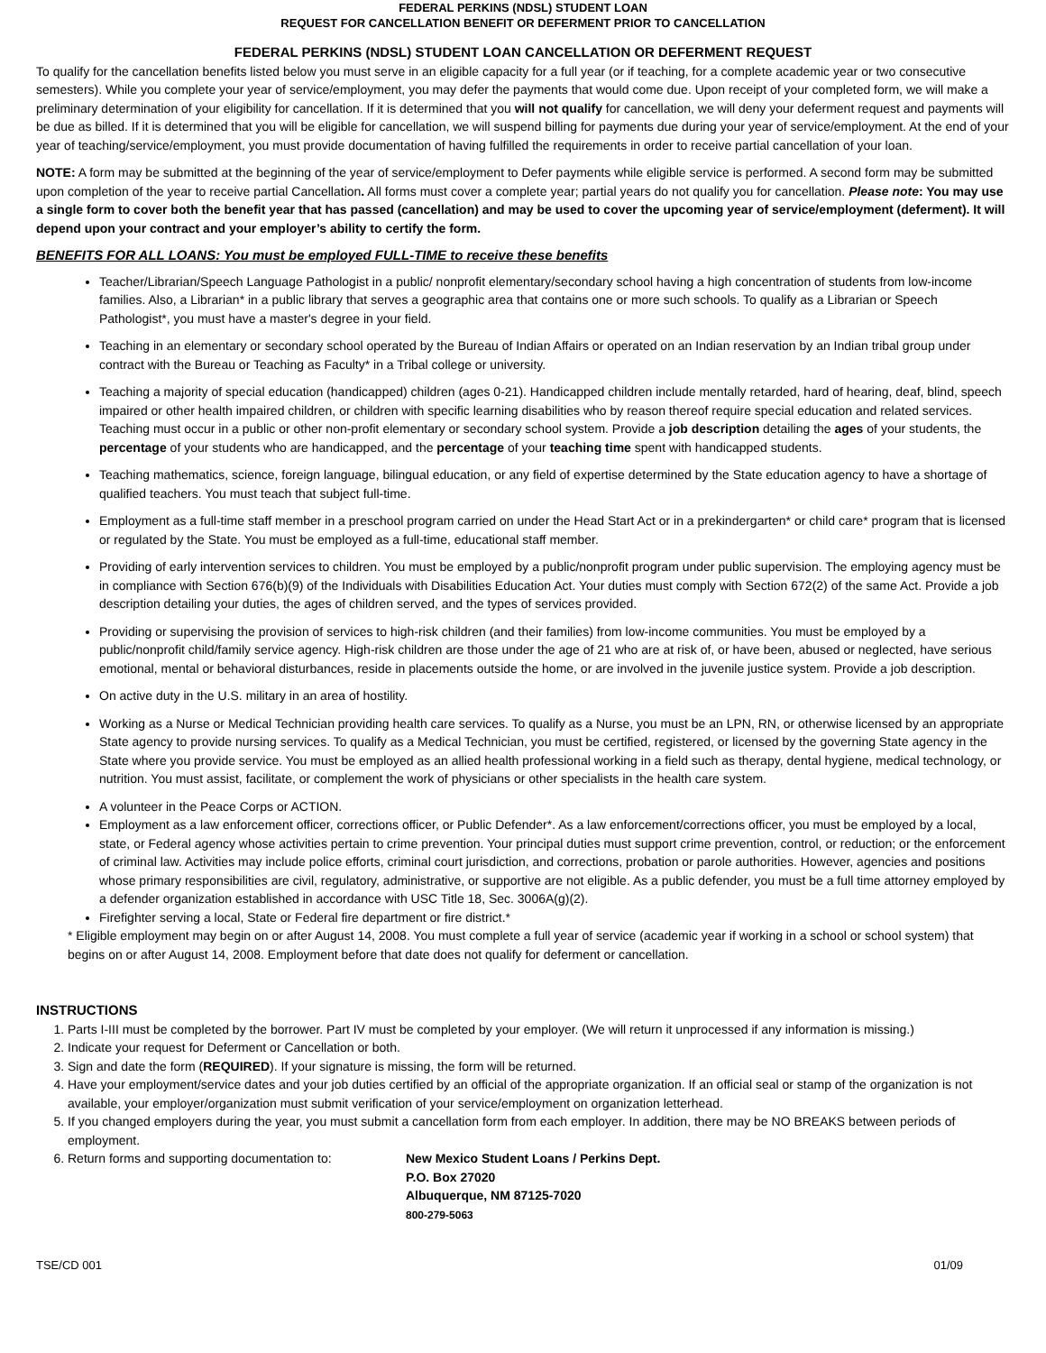FEDERAL PERKINS (NDSL) STUDENT LOAN
REQUEST FOR CANCELLATION BENEFIT OR DEFERMENT PRIOR TO CANCELLATION
FEDERAL PERKINS (NDSL) STUDENT LOAN CANCELLATION OR DEFERMENT REQUEST
To qualify for the cancellation benefits listed below you must serve in an eligible capacity for a full year (or if teaching, for a complete academic year or two consecutive semesters). While you complete your year of service/employment, you may defer the payments that would come due. Upon receipt of your completed form, we will make a preliminary determination of your eligibility for cancellation. If it is determined that you will not qualify for cancellation, we will deny your deferment request and payments will be due as billed. If it is determined that you will be eligible for cancellation, we will suspend billing for payments due during your year of service/employment. At the end of your year of teaching/service/employment, you must provide documentation of having fulfilled the requirements in order to receive partial cancellation of your loan.
NOTE: A form may be submitted at the beginning of the year of service/employment to Defer payments while eligible service is performed. A second form may be submitted upon completion of the year to receive partial Cancellation. All forms must cover a complete year; partial years do not qualify you for cancellation. Please note: You may use a single form to cover both the benefit year that has passed (cancellation) and may be used to cover the upcoming year of service/employment (deferment). It will depend upon your contract and your employer’s ability to certify the form.
BENEFITS FOR ALL LOANS: You must be employed FULL-TIME to receive these benefits
Teacher/Librarian/Speech Language Pathologist in a public/ nonprofit elementary/secondary school having a high concentration of students from low-income families. Also, a Librarian* in a public library that serves a geographic area that contains one or more such schools. To qualify as a Librarian or Speech Pathologist*, you must have a master's degree in your field.
Teaching in an elementary or secondary school operated by the Bureau of Indian Affairs or operated on an Indian reservation by an Indian tribal group under contract with the Bureau or Teaching as Faculty* in a Tribal college or university.
Teaching a majority of special education (handicapped) children (ages 0-21). Handicapped children include mentally retarded, hard of hearing, deaf, blind, speech impaired or other health impaired children, or children with specific learning disabilities who by reason thereof require special education and related services. Teaching must occur in a public or other non-profit elementary or secondary school system. Provide a job description detailing the ages of your students, the percentage of your students who are handicapped, and the percentage of your teaching time spent with handicapped students.
Teaching mathematics, science, foreign language, bilingual education, or any field of expertise determined by the State education agency to have a shortage of qualified teachers. You must teach that subject full-time.
Employment as a full-time staff member in a preschool program carried on under the Head Start Act or in a prekindergarten* or child care* program that is licensed or regulated by the State. You must be employed as a full-time, educational staff member.
Providing of early intervention services to children. You must be employed by a public/nonprofit program under public supervision. The employing agency must be in compliance with Section 676(b)(9) of the Individuals with Disabilities Education Act. Your duties must comply with Section 672(2) of the same Act. Provide a job description detailing your duties, the ages of children served, and the types of services provided.
Providing or supervising the provision of services to high-risk children (and their families) from low-income communities. You must be employed by a public/nonprofit child/family service agency. High-risk children are those under the age of 21 who are at risk of, or have been, abused or neglected, have serious emotional, mental or behavioral disturbances, reside in placements outside the home, or are involved in the juvenile justice system. Provide a job description.
On active duty in the U.S. military in an area of hostility.
Working as a Nurse or Medical Technician providing health care services. To qualify as a Nurse, you must be an LPN, RN, or otherwise licensed by an appropriate State agency to provide nursing services. To qualify as a Medical Technician, you must be certified, registered, or licensed by the governing State agency in the State where you provide service. You must be employed as an allied health professional working in a field such as therapy, dental hygiene, medical technology, or nutrition. You must assist, facilitate, or complement the work of physicians or other specialists in the health care system.
A volunteer in the Peace Corps or ACTION.
Employment as a law enforcement officer, corrections officer, or Public Defender*. As a law enforcement/corrections officer, you must be employed by a local, state, or Federal agency whose activities pertain to crime prevention. Your principal duties must support crime prevention, control, or reduction; or the enforcement of criminal law. Activities may include police efforts, criminal court jurisdiction, and corrections, probation or parole authorities. However, agencies and positions whose primary responsibilities are civil, regulatory, administrative, or supportive are not eligible. As a public defender, you must be a full time attorney employed by a defender organization established in accordance with USC Title 18, Sec. 3006A(g)(2).
Firefighter serving a local, State or Federal fire department or fire district.*
* Eligible employment may begin on or after August 14, 2008. You must complete a full year of service (academic year if working in a school or school system) that begins on or after August 14, 2008. Employment before that date does not qualify for deferment or cancellation.
INSTRUCTIONS
1. Parts I-III must be completed by the borrower. Part IV must be completed by your employer. (We will return it unprocessed if any information is missing.)
2. Indicate your request for Deferment or Cancellation or both.
3. Sign and date the form (REQUIRED). If your signature is missing, the form will be returned.
4. Have your employment/service dates and your job duties certified by an official of the appropriate organization. If an official seal or stamp of the organization is not available, your employer/organization must submit verification of your service/employment on organization letterhead.
5. If you changed employers during the year, you must submit a cancellation form from each employer. In addition, there may be NO BREAKS between periods of employment.
6. Return forms and supporting documentation to: New Mexico Student Loans / Perkins Dept.
P.O. Box 27020
Albuquerque, NM 87125-7020
800-279-5063
TSE/CD 001 01/09